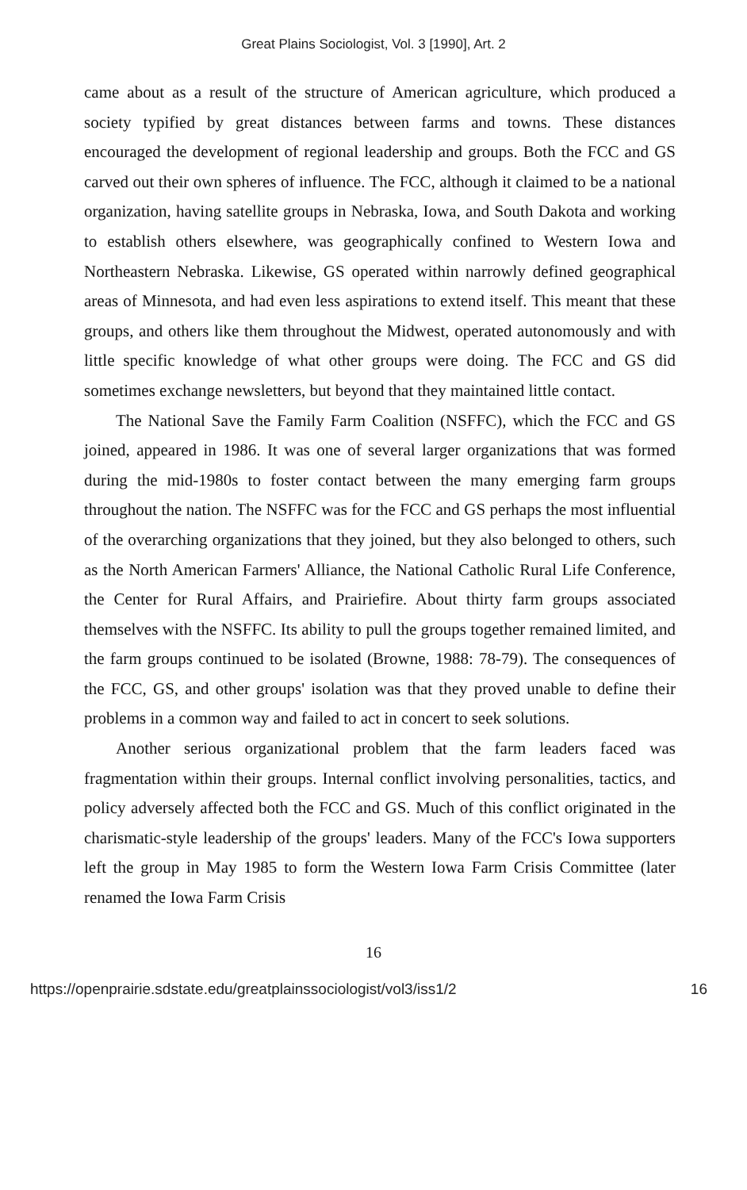Great Plains Sociologist, Vol. 3 [1990], Art. 2
came about as a result of the structure of American agriculture, which produced a society typified by great distances between farms and towns. These distances encouraged the development of regional leadership and groups. Both the FCC and GS carved out their own spheres of influence. The FCC, although it claimed to be a national organization, having satellite groups in Nebraska, Iowa, and South Dakota and working to establish others elsewhere, was geographically confined to Western Iowa and Northeastern Nebraska. Likewise, GS operated within narrowly defined geographical areas of Minnesota, and had even less aspirations to extend itself. This meant that these groups, and others like them throughout the Midwest, operated autonomously and with little specific knowledge of what other groups were doing. The FCC and GS did sometimes exchange newsletters, but beyond that they maintained little contact.
The National Save the Family Farm Coalition (NSFFC), which the FCC and GS joined, appeared in 1986. It was one of several larger organizations that was formed during the mid-1980s to foster contact between the many emerging farm groups throughout the nation. The NSFFC was for the FCC and GS perhaps the most influential of the overarching organizations that they joined, but they also belonged to others, such as the North American Farmers' Alliance, the National Catholic Rural Life Conference, the Center for Rural Affairs, and Prairiefire. About thirty farm groups associated themselves with the NSFFC. Its ability to pull the groups together remained limited, and the farm groups continued to be isolated (Browne, 1988: 78-79). The consequences of the FCC, GS, and other groups' isolation was that they proved unable to define their problems in a common way and failed to act in concert to seek solutions.
Another serious organizational problem that the farm leaders faced was fragmentation within their groups. Internal conflict involving personalities, tactics, and policy adversely affected both the FCC and GS. Much of this conflict originated in the charismatic-style leadership of the groups' leaders. Many of the FCC's Iowa supporters left the group in May 1985 to form the Western Iowa Farm Crisis Committee (later renamed the Iowa Farm Crisis
16
https://openprairie.sdstate.edu/greatplainssociologist/vol3/iss1/2 16